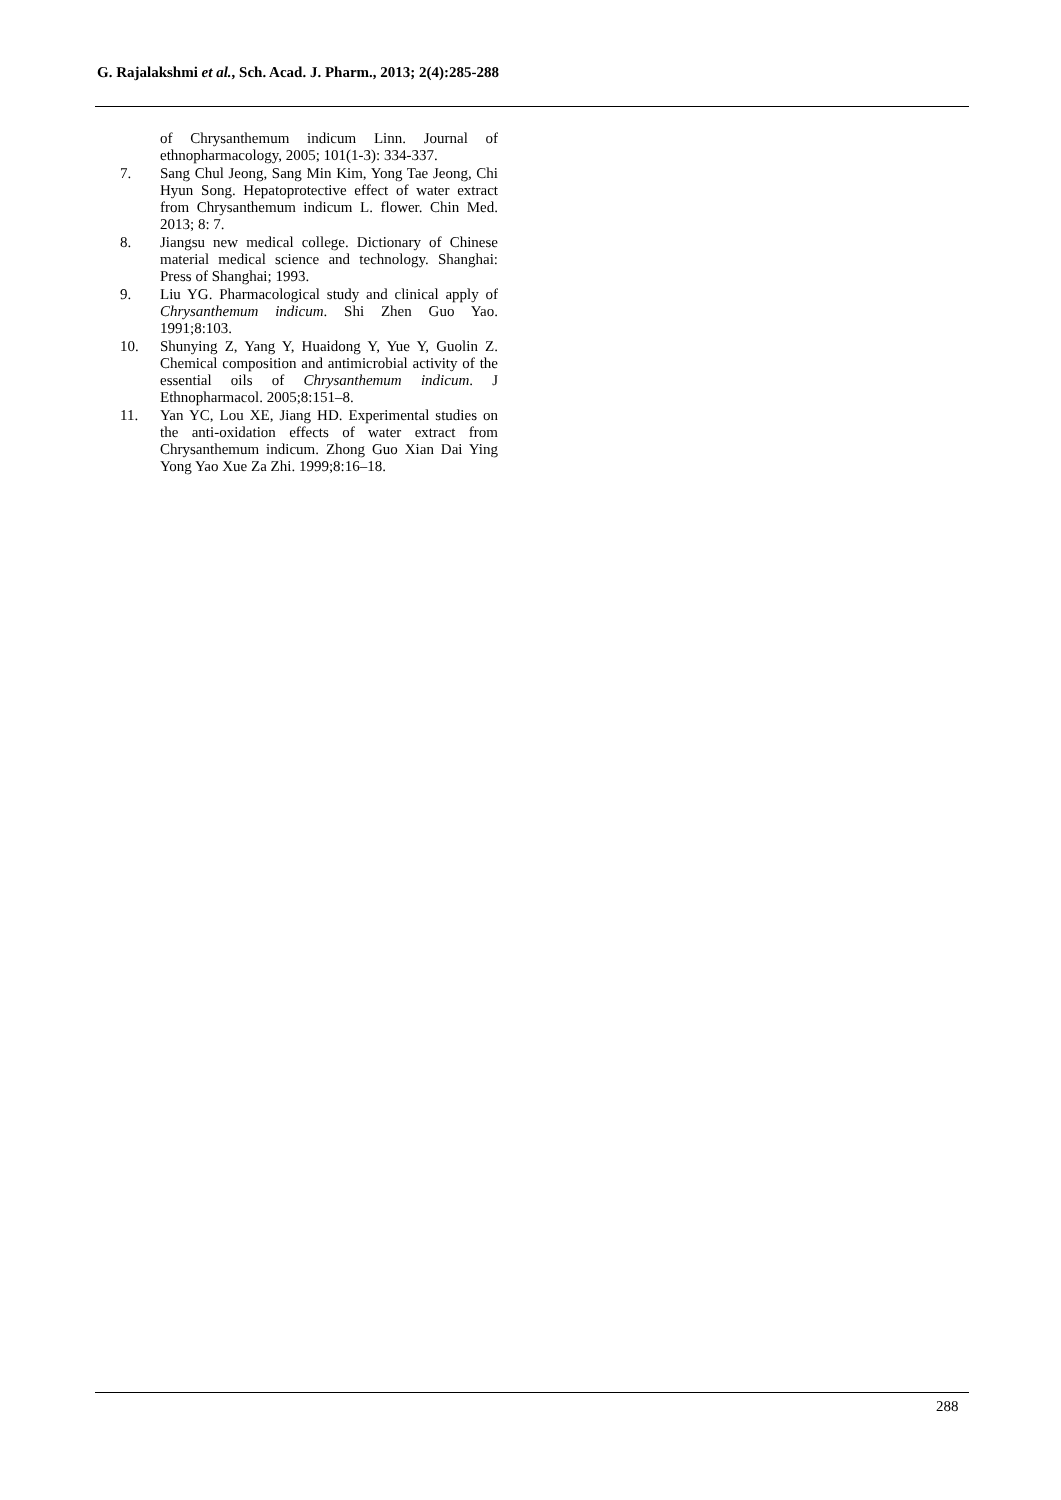G. Rajalakshmi et al., Sch. Acad. J. Pharm., 2013; 2(4):285-288
of Chrysanthemum indicum Linn. Journal of ethnopharmacology, 2005; 101(1-3): 334-337.
7. Sang Chul Jeong, Sang Min Kim, Yong Tae Jeong, Chi Hyun Song. Hepatoprotective effect of water extract from Chrysanthemum indicum L. flower. Chin Med. 2013; 8: 7.
8. Jiangsu new medical college. Dictionary of Chinese material medical science and technology. Shanghai: Press of Shanghai; 1993.
9. Liu YG. Pharmacological study and clinical apply of Chrysanthemum indicum. Shi Zhen Guo Yao. 1991;8:103.
10. Shunying Z, Yang Y, Huaidong Y, Yue Y, Guolin Z. Chemical composition and antimicrobial activity of the essential oils of Chrysanthemum indicum. J Ethnopharmacol. 2005;8:151–8.
11. Yan YC, Lou XE, Jiang HD. Experimental studies on the anti-oxidation effects of water extract from Chrysanthemum indicum. Zhong Guo Xian Dai Ying Yong Yao Xue Za Zhi. 1999;8:16–18.
288